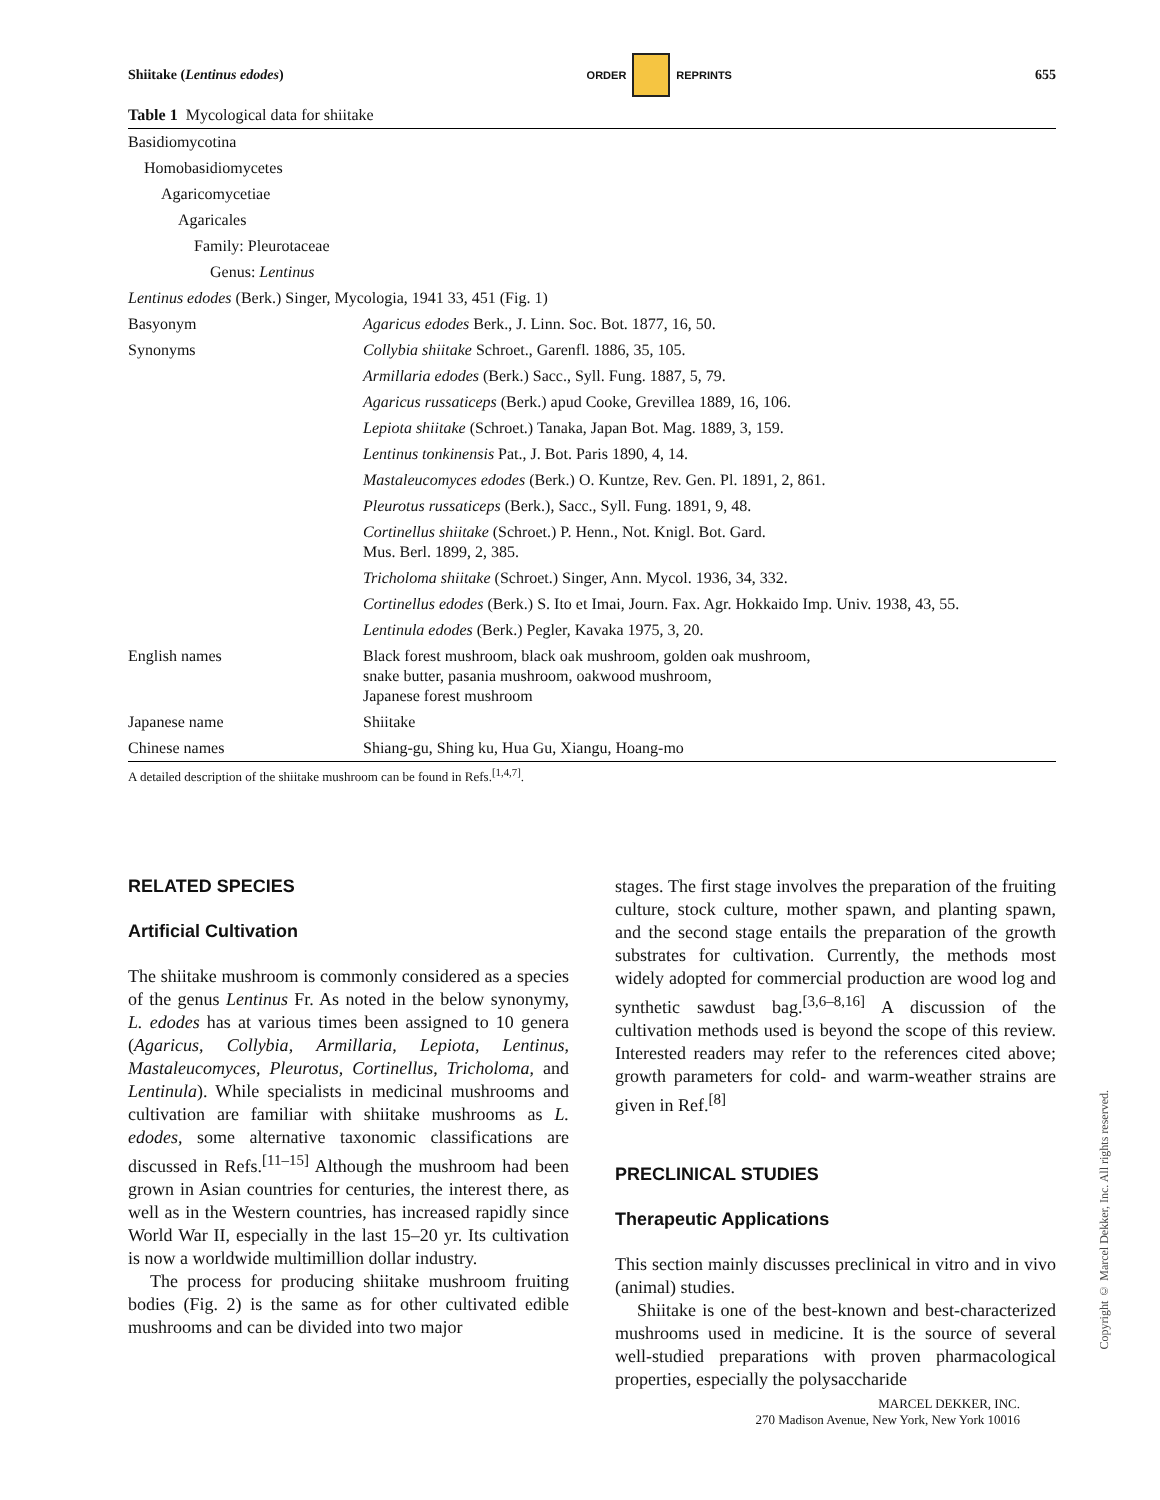Shiitake (Lentinus edodes) ORDER REPRINTS 655
Table 1 Mycological data for shiitake
| Basidiomycotina | |
| Homobasidiomycetes | |
| Agaricomycetiae | |
| Agaricales | |
| Family: Pleurotaceae | |
| Genus: Lentinus | |
| Lentinus edodes (Berk.) Singer, Mycologia, 1941 33, 451 (Fig. 1) | |
| Basyonym | Agaricus edodes Berk., J. Linn. Soc. Bot. 1877, 16, 50. |
| Synonyms | Collybia shiitake Schroet., Garenfl. 1886, 35, 105. |
| | Armillaria edodes (Berk.) Sacc., Syll. Fung. 1887, 5, 79. |
| | Agaricus russaticeps (Berk.) apud Cooke, Grevillea 1889, 16, 106. |
| | Lepiota shiitake (Schroet.) Tanaka, Japan Bot. Mag. 1889, 3, 159. |
| | Lentinus tonkinensis Pat., J. Bot. Paris 1890, 4, 14. |
| | Mastaleucomyces edodes (Berk.) O. Kuntze, Rev. Gen. Pl. 1891, 2, 861. |
| | Pleurotus russaticeps (Berk.), Sacc., Syll. Fung. 1891, 9, 48. |
| | Cortinellus shiitake (Schroet.) P. Henn., Not. Knigl. Bot. Gard. Mus. Berl. 1899, 2, 385. |
| | Tricholoma shiitake (Schroet.) Singer, Ann. Mycol. 1936, 34, 332. |
| | Cortinellus edodes (Berk.) S. Ito et Imai, Journ. Fax. Agr. Hokkaido Imp. Univ. 1938, 43, 55. |
| | Lentinula edodes (Berk.) Pegler, Kavaka 1975, 3, 20. |
| English names | Black forest mushroom, black oak mushroom, golden oak mushroom, snake butter, pasania mushroom, oakwood mushroom, Japanese forest mushroom |
| Japanese name | Shiitake |
| Chinese names | Shiang-gu, Shing ku, Hua Gu, Xiangu, Hoang-mo |
A detailed description of the shiitake mushroom can be found in Refs.<sup>[1,4,7]</sup>.
RELATED SPECIES
Artificial Cultivation
The shiitake mushroom is commonly considered as a species of the genus Lentinus Fr. As noted in the below synonymy, L. edodes has at various times been assigned to 10 genera (Agaricus, Collybia, Armillaria, Lepiota, Lentinus, Mastaleucomyces, Pleurotus, Cortinellus, Tricholoma, and Lentinula). While specialists in medicinal mushrooms and cultivation are familiar with shiitake mushrooms as L. edodes, some alternative taxonomic classifications are discussed in Refs.<sup>[11–15]</sup> Although the mushroom had been grown in Asian countries for centuries, the interest there, as well as in the Western countries, has increased rapidly since World War II, especially in the last 15–20 yr. Its cultivation is now a worldwide multimillion dollar industry.
The process for producing shiitake mushroom fruiting bodies (Fig. 2) is the same as for other cultivated edible mushrooms and can be divided into two major
stages. The first stage involves the preparation of the fruiting culture, stock culture, mother spawn, and planting spawn, and the second stage entails the preparation of the growth substrates for cultivation. Currently, the methods most widely adopted for commercial production are wood log and synthetic sawdust bag.<sup>[3,6–8,16]</sup> A discussion of the cultivation methods used is beyond the scope of this review. Interested readers may refer to the references cited above; growth parameters for cold- and warm-weather strains are given in Ref.<sup>[8]</sup>
PRECLINICAL STUDIES
Therapeutic Applications
This section mainly discusses preclinical in vitro and in vivo (animal) studies.
Shiitake is one of the best-known and best-characterized mushrooms used in medicine. It is the source of several well-studied preparations with proven pharmacological properties, especially the polysaccharide
Copyright © Marcel Dekker, Inc. All rights reserved.
MARCEL DEKKER, INC.
270 Madison Avenue, New York, New York 10016